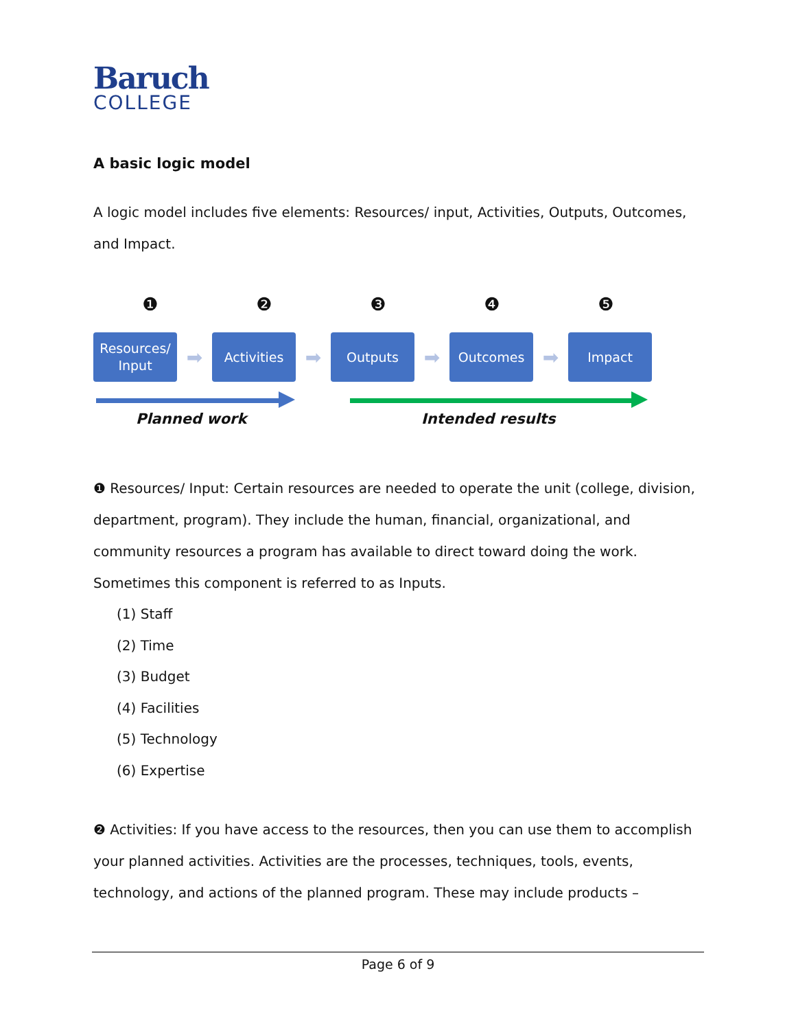Baruch
COLLEGE
A basic logic model
A logic model includes five elements: Resources/ input, Activities, Outputs, Outcomes, and Impact.
❶❷❸❹❺
Resources/
Input
➡
Activities
➡
Outputs
➡
Outcomes
➡
Impact
Planned work Intended results
❶ Resources/ Input: Certain resources are needed to operate the unit (college, division, department, program). They include the human, financial, organizational, and community resources a program has available to direct toward doing the work. Sometimes this component is referred to as Inputs.
(1) Staff
(2) Time
(3) Budget
(4) Facilities
(5) Technology
(6) Expertise
❷ Activities: If you have access to the resources, then you can use them to accomplish your planned activities. Activities are the processes, techniques, tools, events, technology, and actions of the planned program. These may include products –
Page 6 of 9